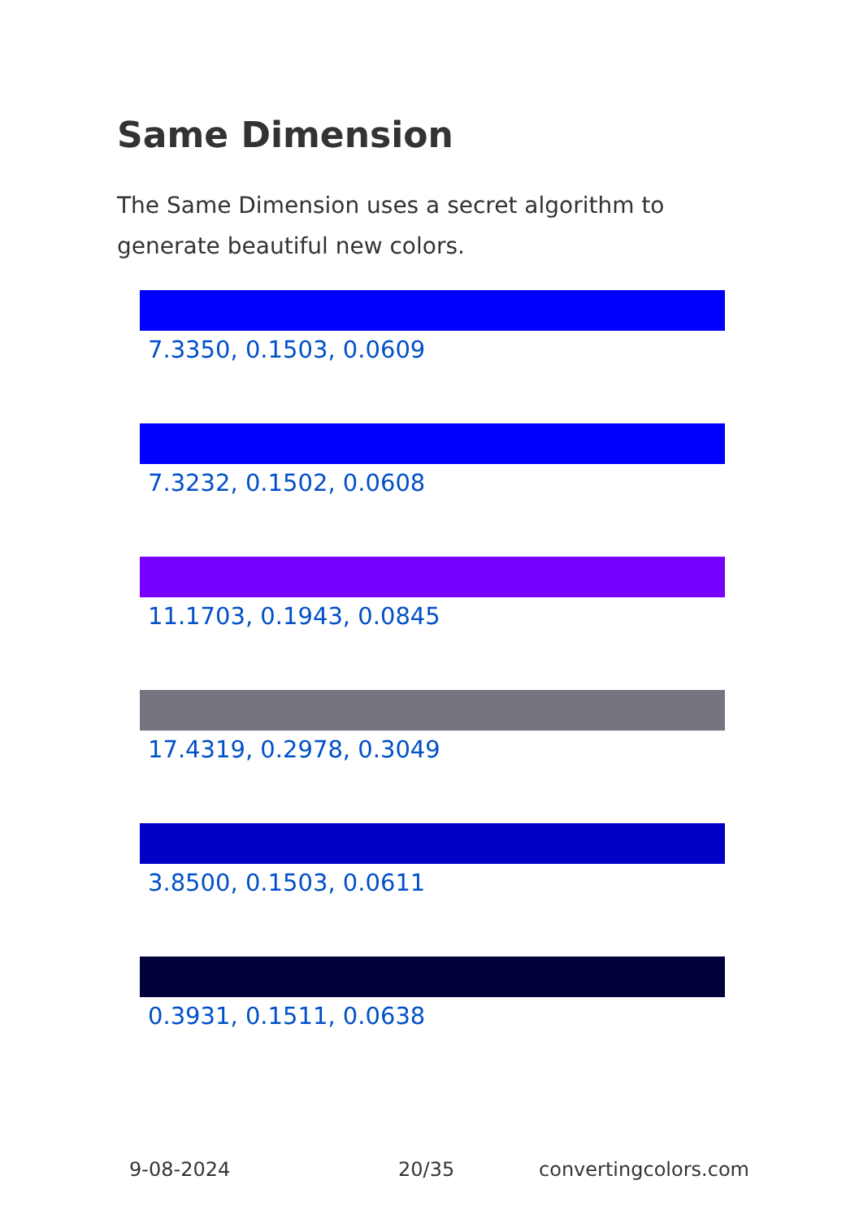Same Dimension
The Same Dimension uses a secret algorithm to generate beautiful new colors.
7.3350, 0.1503, 0.0609
7.3232, 0.1502, 0.0608
11.1703, 0.1943, 0.0845
17.4319, 0.2978, 0.3049
3.8500, 0.1503, 0.0611
0.3931, 0.1511, 0.0638
9-08-2024 20/35 convertingcolors.com